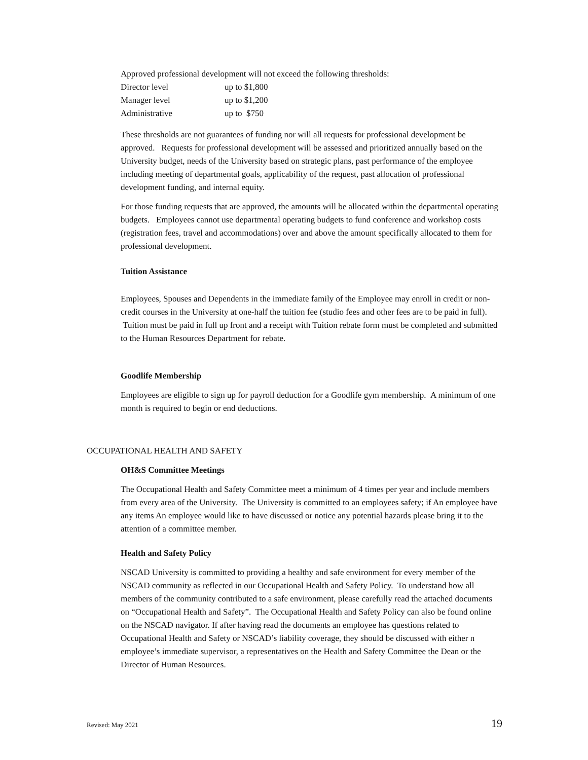Approved professional development will not exceed the following thresholds:
| Director level | up to $1,800 |
| Manager level | up to $1,200 |
| Administrative | up to $750 |
These thresholds are not guarantees of funding nor will all requests for professional development be approved. Requests for professional development will be assessed and prioritized annually based on the University budget, needs of the University based on strategic plans, past performance of the employee including meeting of departmental goals, applicability of the request, past allocation of professional development funding, and internal equity.
For those funding requests that are approved, the amounts will be allocated within the departmental operating budgets. Employees cannot use departmental operating budgets to fund conference and workshop costs (registration fees, travel and accommodations) over and above the amount specifically allocated to them for professional development.
Tuition Assistance
Employees, Spouses and Dependents in the immediate family of the Employee may enroll in credit or non-credit courses in the University at one-half the tuition fee (studio fees and other fees are to be paid in full). Tuition must be paid in full up front and a receipt with Tuition rebate form must be completed and submitted to the Human Resources Department for rebate.
Goodlife Membership
Employees are eligible to sign up for payroll deduction for a Goodlife gym membership. A minimum of one month is required to begin or end deductions.
OCCUPATIONAL HEALTH AND SAFETY
OH&S Committee Meetings
The Occupational Health and Safety Committee meet a minimum of 4 times per year and include members from every area of the University. The University is committed to an employees safety; if An employee have any items An employee would like to have discussed or notice any potential hazards please bring it to the attention of a committee member.
Health and Safety Policy
NSCAD University is committed to providing a healthy and safe environment for every member of the NSCAD community as reflected in our Occupational Health and Safety Policy. To understand how all members of the community contributed to a safe environment, please carefully read the attached documents on “Occupational Health and Safety”. The Occupational Health and Safety Policy can also be found online on the NSCAD navigator. If after having read the documents an employee has questions related to Occupational Health and Safety or NSCAD’s liability coverage, they should be discussed with either n employee’s immediate supervisor, a representatives on the Health and Safety Committee the Dean or the Director of Human Resources.
Revised: May 2021 19